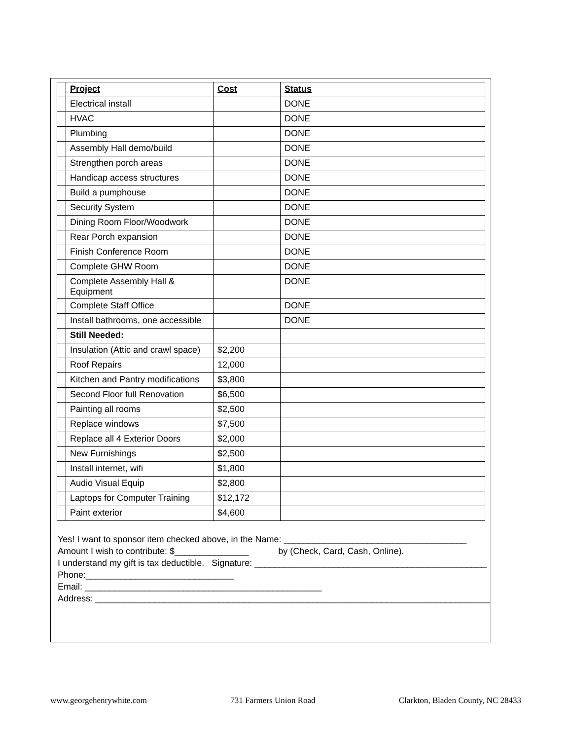| | Project | Cost | Status |
| | Electrical install | | DONE |
| | HVAC | | DONE |
| | Plumbing | | DONE |
| | Assembly Hall demo/build | | DONE |
| | Strengthen porch areas | | DONE |
| | Handicap access structures | | DONE |
| | Build a pumphouse | | DONE |
| | Security System | | DONE |
| | Dining Room Floor/Woodwork | | DONE |
| | Rear Porch expansion | | DONE |
| | Finish Conference Room | | DONE |
| | Complete GHW Room | | DONE |
| | Complete Assembly Hall & Equipment | | DONE |
| | Complete Staff Office | | DONE |
| | Install bathrooms, one accessible | | DONE |
| | Still Needed: | | |
| | Insulation (Attic and crawl space) | $2,200 | |
| | Roof Repairs | 12,000 | |
| | Kitchen and Pantry modifications | $3,800 | |
| | Second Floor full Renovation | $6,500 | |
| | Painting all rooms | $2,500 | |
| | Replace windows | $7,500 | |
| | Replace all 4 Exterior Doors | $2,000 | |
| | New Furnishings | $2,500 | |
| | Install internet, wifi | $1,800 | |
| | Audio Visual Equip | $2,800 | |
| | Laptops for Computer Training | $12,172 | |
| | Paint exterior | $4,600 | |
Yes! I want to sponsor item checked above, in the Name: _____________________________________
Amount I wish to contribute: $_______________ by (Check, Card, Cash, Online).
I understand my gift is tax deductible. Signature: _______________________________________________
Phone:______________________________
Email: ________________________________________________
Address: ________________________________________________________________________________
www.georgehenrywhite.com 731 Farmers Union Road Clarkton, Bladen County, NC 28433